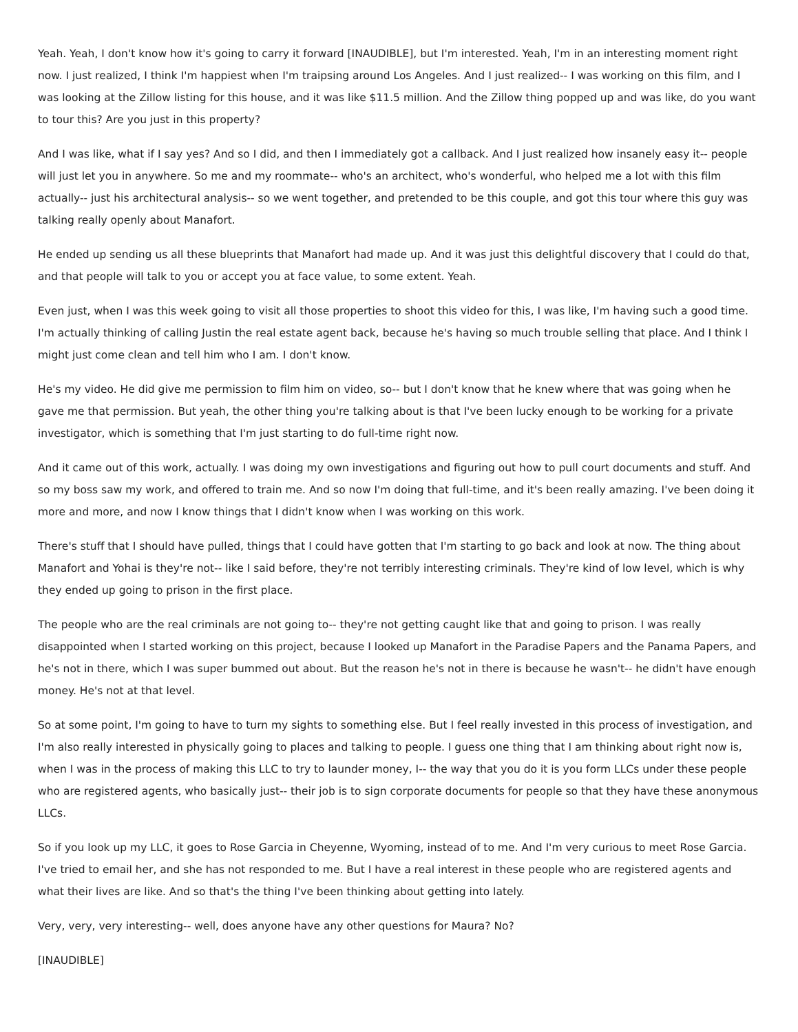Yeah. Yeah, I don't know how it's going to carry it forward [INAUDIBLE], but I'm interested. Yeah, I'm in an interesting moment right now. I just realized, I think I'm happiest when I'm traipsing around Los Angeles. And I just realized-- I was working on this film, and I was looking at the Zillow listing for this house, and it was like $11.5 million. And the Zillow thing popped up and was like, do you want to tour this? Are you just in this property?
And I was like, what if I say yes? And so I did, and then I immediately got a callback. And I just realized how insanely easy it-- people will just let you in anywhere. So me and my roommate-- who's an architect, who's wonderful, who helped me a lot with this film actually-- just his architectural analysis-- so we went together, and pretended to be this couple, and got this tour where this guy was talking really openly about Manafort.
He ended up sending us all these blueprints that Manafort had made up. And it was just this delightful discovery that I could do that, and that people will talk to you or accept you at face value, to some extent. Yeah.
Even just, when I was this week going to visit all those properties to shoot this video for this, I was like, I'm having such a good time. I'm actually thinking of calling Justin the real estate agent back, because he's having so much trouble selling that place. And I think I might just come clean and tell him who I am. I don't know.
He's my video. He did give me permission to film him on video, so-- but I don't know that he knew where that was going when he gave me that permission. But yeah, the other thing you're talking about is that I've been lucky enough to be working for a private investigator, which is something that I'm just starting to do full-time right now.
And it came out of this work, actually. I was doing my own investigations and figuring out how to pull court documents and stuff. And so my boss saw my work, and offered to train me. And so now I'm doing that full-time, and it's been really amazing. I've been doing it more and more, and now I know things that I didn't know when I was working on this work.
There's stuff that I should have pulled, things that I could have gotten that I'm starting to go back and look at now. The thing about Manafort and Yohai is they're not-- like I said before, they're not terribly interesting criminals. They're kind of low level, which is why they ended up going to prison in the first place.
The people who are the real criminals are not going to-- they're not getting caught like that and going to prison. I was really disappointed when I started working on this project, because I looked up Manafort in the Paradise Papers and the Panama Papers, and he's not in there, which I was super bummed out about. But the reason he's not in there is because he wasn't-- he didn't have enough money. He's not at that level.
So at some point, I'm going to have to turn my sights to something else. But I feel really invested in this process of investigation, and I'm also really interested in physically going to places and talking to people. I guess one thing that I am thinking about right now is, when I was in the process of making this LLC to try to launder money, I-- the way that you do it is you form LLCs under these people who are registered agents, who basically just-- their job is to sign corporate documents for people so that they have these anonymous LLCs.
So if you look up my LLC, it goes to Rose Garcia in Cheyenne, Wyoming, instead of to me. And I'm very curious to meet Rose Garcia. I've tried to email her, and she has not responded to me. But I have a real interest in these people who are registered agents and what their lives are like. And so that's the thing I've been thinking about getting into lately.
Very, very, very interesting-- well, does anyone have any other questions for Maura? No?
[INAUDIBLE]